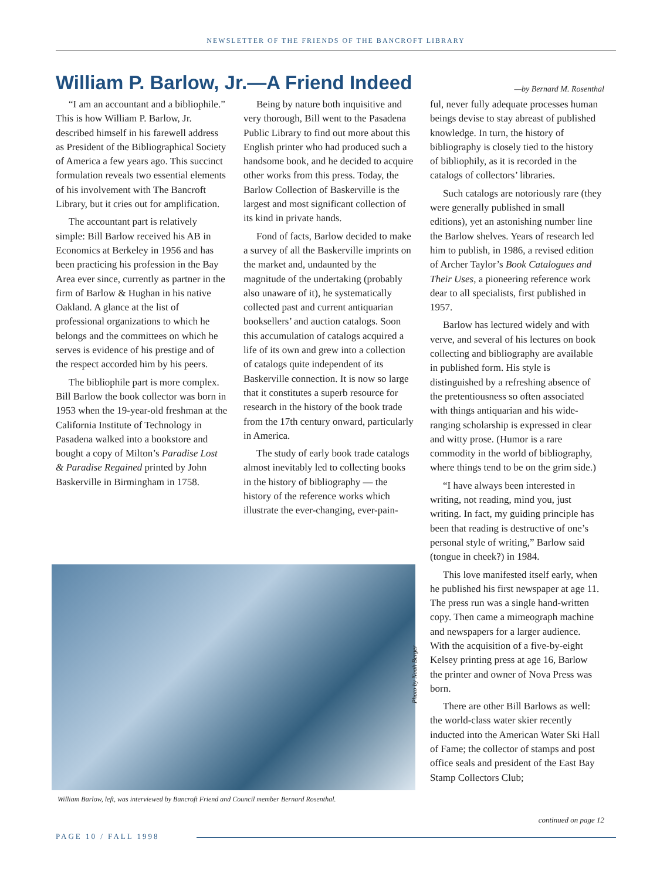NEWSLETTER OF THE FRIENDS OF THE BANCROFT LIBRARY
William P. Barlow, Jr.—A Friend Indeed
—by Bernard M. Rosenthal
“I am an accountant and a bibliophile.” This is how William P. Barlow, Jr. described himself in his farewell address as President of the Bibliographical Society of America a few years ago. This succinct formulation reveals two essential elements of his involvement with The Bancroft Library, but it cries out for amplification.
The accountant part is relatively simple: Bill Barlow received his AB in Economics at Berkeley in 1956 and has been practicing his profession in the Bay Area ever since, currently as partner in the firm of Barlow & Hughan in his native Oakland. A glance at the list of professional organizations to which he belongs and the committees on which he serves is evidence of his prestige and of the respect accorded him by his peers.
The bibliophile part is more complex. Bill Barlow the book collector was born in 1953 when the 19-year-old freshman at the California Institute of Technology in Pasadena walked into a bookstore and bought a copy of Milton’s Paradise Lost & Paradise Regained printed by John Baskerville in Birmingham in 1758.
Being by nature both inquisitive and very thorough, Bill went to the Pasadena Public Library to find out more about this English printer who had produced such a handsome book, and he decided to acquire other works from this press. Today, the Barlow Collection of Baskerville is the largest and most significant collection of its kind in private hands.
Fond of facts, Barlow decided to make a survey of all the Baskerville imprints on the market and, undaunted by the magnitude of the undertaking (probably also unaware of it), he systematically collected past and current antiquarian booksellers’ and auction catalogs. Soon this accumulation of catalogs acquired a life of its own and grew into a collection of catalogs quite independent of its Baskerville connection. It is now so large that it constitutes a superb resource for research in the history of the book trade from the 17th century onward, particularly in America.
The study of early book trade catalogs almost inevitably led to collecting books in the history of bibliography — the history of the reference works which illustrate the ever-changing, ever-pain-
ful, never fully adequate processes human beings devise to stay abreast of published knowledge. In turn, the history of bibliography is closely tied to the history of bibliophily, as it is recorded in the catalogs of collectors’ libraries.
Such catalogs are notoriously rare (they were generally published in small editions), yet an astonishing number line the Barlow shelves. Years of research led him to publish, in 1986, a revised edition of Archer Taylor’s Book Catalogues and Their Uses, a pioneering reference work dear to all specialists, first published in 1957.
Barlow has lectured widely and with verve, and several of his lectures on book collecting and bibliography are available in published form. His style is distinguished by a refreshing absence of the pretentiousness so often associated with things antiquarian and his wide-ranging scholarship is expressed in clear and witty prose. (Humor is a rare commodity in the world of bibliography, where things tend to be on the grim side.)
“I have always been interested in writing, not reading, mind you, just writing. In fact, my guiding principle has been that reading is destructive of one’s personal style of writing,” Barlow said (tongue in cheek?) in 1984.
This love manifested itself early, when he published his first newspaper at age 11. The press run was a single hand-written copy. Then came a mimeograph machine and newspapers for a larger audience. With the acquisition of a five-by-eight Kelsey printing press at age 16, Barlow the printer and owner of Nova Press was born.
There are other Bill Barlows as well: the world-class water skier recently inducted into the American Water Ski Hall of Fame; the collector of stamps and post office seals and president of the East Bay Stamp Collectors Club;
Photo by Noah Berger
William Barlow, left, was interviewed by Bancroft Friend and Council member Bernard Rosenthal.
continued on page 12
PAGE 10 / FALL 1998